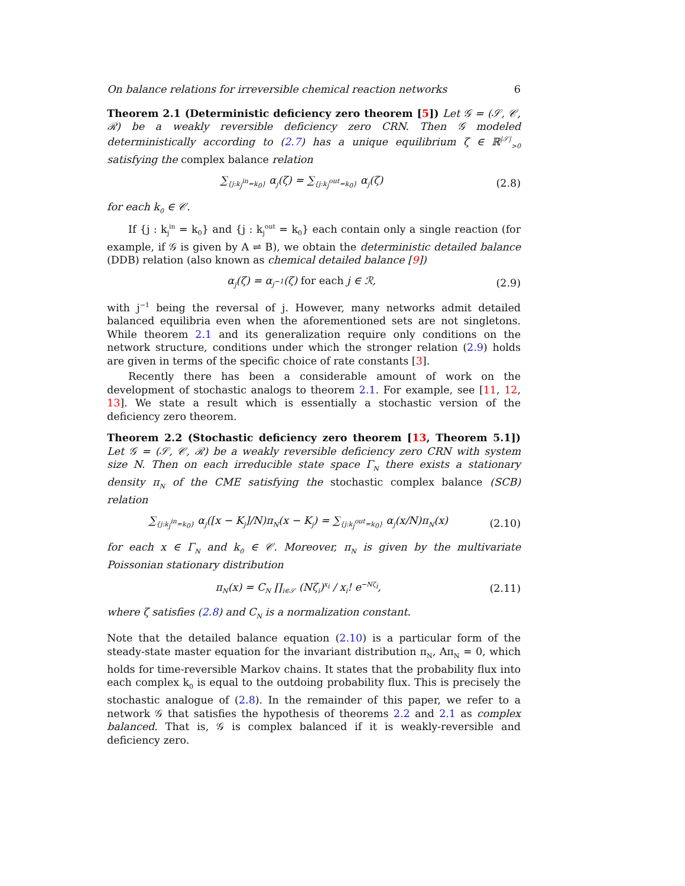On balance relations for irreversible chemical reaction networks 6
Theorem 2.1 (Deterministic deficiency zero theorem [5]) Let 𝒢 = (𝒮, 𝒞, ℛ) be a weakly reversible deficiency zero CRN. Then 𝒢 modeled deterministically according to (2.7) has a unique equilibrium ζ ∈ ℝ<sup>|𝒮|</sup><sub>>0</sub> satisfying the complex balance relation
∑<sub>{j:k<sub>j</sub><sup>in</sup>=k<sub>0</sub>}</sub> α<sub>j</sub>(ζ) = ∑<sub>{j:k<sub>j</sub><sup>out</sup>=k<sub>0</sub>}</sub> α<sub>j</sub>(ζ) (2.8)
for each k<sub>0</sub> ∈ 𝒞.
If {j : k<sub>j</sub><sup>in</sup> = k<sub>0</sub>} and {j : k<sub>j</sub><sup>out</sup> = k<sub>0</sub>} each contain only a single reaction (for example, if 𝒢 is given by A ⇌ B), we obtain the deterministic detailed balance (DDB) relation (also known as chemical detailed balance [9])
α<sub>j</sub>(ζ) = α<sub>j<sup>−1</sup></sub>(ζ) for each j ∈ ℛ, (2.9)
with j<sup>−1</sup> being the reversal of j. However, many networks admit detailed balanced equilibria even when the aforementioned sets are not singletons. While theorem 2.1 and its generalization require only conditions on the network structure, conditions under which the stronger relation (2.9) holds are given in terms of the specific choice of rate constants [3].
Recently there has been a considerable amount of work on the development of stochastic analogs to theorem 2.1. For example, see [11, 12, 13]. We state a result which is essentially a stochastic version of the deficiency zero theorem.
Theorem 2.2 (Stochastic deficiency zero theorem [13, Theorem 5.1]) Let 𝒢 = (𝒮, 𝒞, ℛ) be a weakly reversible deficiency zero CRN with system size N. Then on each irreducible state space Γ<sub>N</sub> there exists a stationary density π<sub>N</sub> of the CME satisfying the stochastic complex balance (SCB) relation
∑<sub>{j:k<sub>j</sub><sup>in</sup>=k<sub>0</sub>}</sub> α<sub>j</sub>([x − K<sub>j</sub>]/N)π<sub>N</sub>(x − K<sub>j</sub>) = ∑<sub>{j:k<sub>j</sub><sup>out</sup>=k<sub>0</sub>}</sub> α<sub>j</sub>(x/N)π<sub>N</sub>(x) (2.10)
for each x ∈ Γ<sub>N</sub> and k<sub>0</sub> ∈ 𝒞. Moreover, π<sub>N</sub> is given by the multivariate Poissonian stationary distribution
π<sub>N</sub>(x) = C<sub>N</sub> ∏<sub>i∈𝒮</sub> (Nζ<sub>i</sub>)<sup>x<sub>i</sub></sup> / x<sub>i</sub>! e<sup>−Nζ<sub>i</sub></sup>, (2.11)
where ζ satisfies (2.8) and C<sub>N</sub> is a normalization constant.
Note that the detailed balance equation (2.10) is a particular form of the steady-state master equation for the invariant distribution π<sub>N</sub>, Aπ<sub>N</sub> = 0, which holds for time-reversible Markov chains. It states that the probability flux into each complex k<sub>0</sub> is equal to the outdoing probability flux. This is precisely the stochastic analogue of (2.8). In the remainder of this paper, we refer to a network 𝒢 that satisfies the hypothesis of theorems 2.2 and 2.1 as complex balanced. That is, 𝒢 is complex balanced if it is weakly-reversible and deficiency zero.